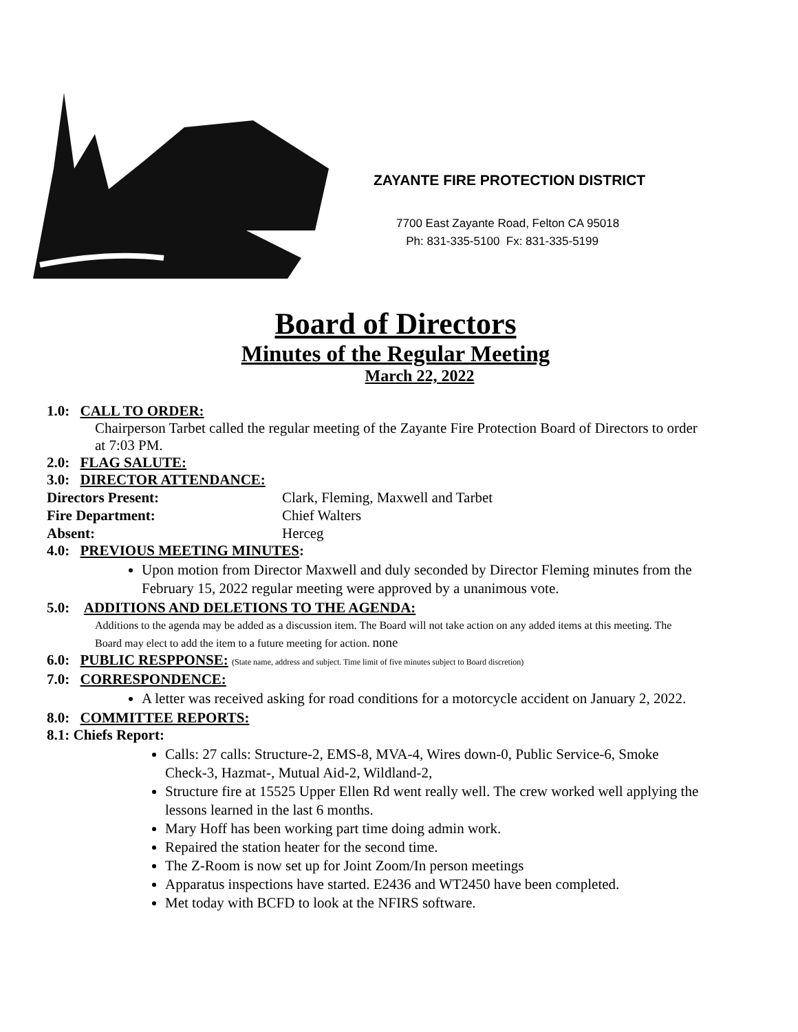ZAYANTE FIRE PROTECTION DISTRICT
7700 East Zayante Road, Felton CA 95018
Ph: 831-335-5100 Fx: 831-335-5199
Board of Directors
Minutes of the Regular Meeting
March 22, 2022
1.0: CALL TO ORDER:
Chairperson Tarbet called the regular meeting of the Zayante Fire Protection Board of Directors to order at 7:03 PM.
2.0: FLAG SALUTE:
3.0: DIRECTOR ATTENDANCE:
Directors Present: Clark, Fleming, Maxwell and Tarbet
Fire Department: Chief Walters
Absent: Herceg
4.0: PREVIOUS MEETING MINUTES:
Upon motion from Director Maxwell and duly seconded by Director Fleming minutes from the February 15, 2022 regular meeting were approved by a unanimous vote.
5.0: ADDITIONS AND DELETIONS TO THE AGENDA:
Additions to the agenda may be added as a discussion item. The Board will not take action on any added items at this meeting. The Board may elect to add the item to a future meeting for action. none
6.0: PUBLIC RESPPONSE: (State name, address and subject. Time limit of five minutes subject to Board discretion)
7.0: CORRESPONDENCE:
A letter was received asking for road conditions for a motorcycle accident on January 2, 2022.
8.0: COMMITTEE REPORTS:
8.1: Chiefs Report:
Calls: 27 calls: Structure-2, EMS-8, MVA-4, Wires down-0, Public Service-6, Smoke Check-3, Hazmat-, Mutual Aid-2, Wildland-2,
Structure fire at 15525 Upper Ellen Rd went really well. The crew worked well applying the lessons learned in the last 6 months.
Mary Hoff has been working part time doing admin work.
Repaired the station heater for the second time.
The Z-Room is now set up for Joint Zoom/In person meetings
Apparatus inspections have started. E2436 and WT2450 have been completed.
Met today with BCFD to look at the NFIRS software.